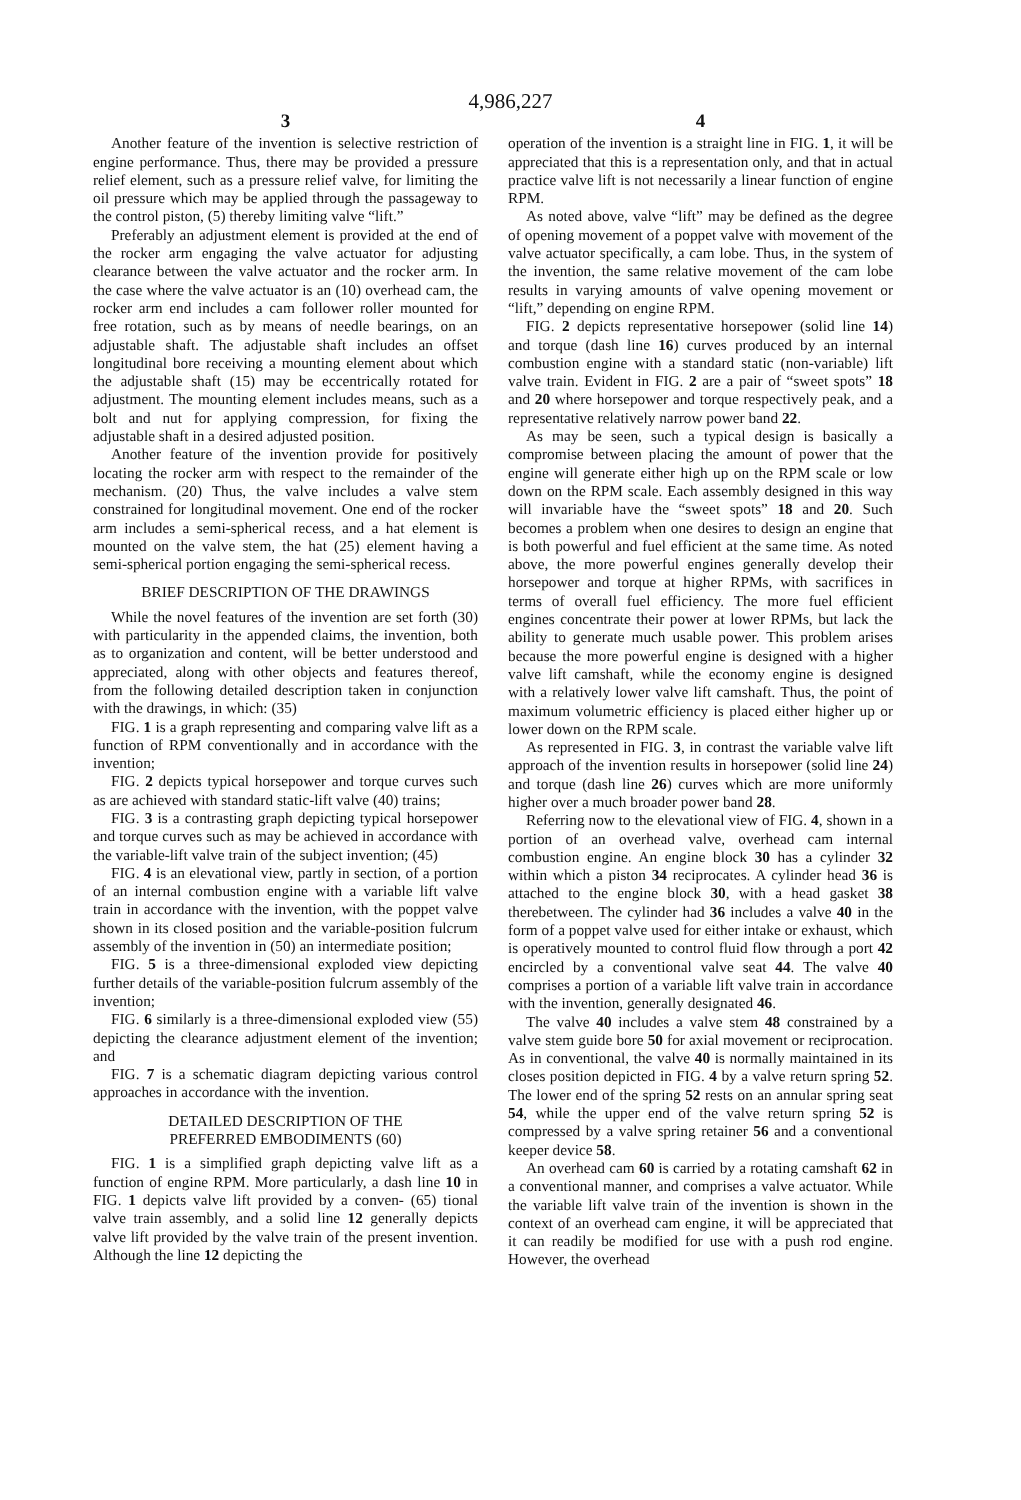4,986,227
3
Another feature of the invention is selective restriction of engine performance. Thus, there may be provided a pressure relief element, such as a pressure relief valve, for limiting the oil pressure which may be applied through the passageway to the control piston, (5) thereby limiting valve “lift.”
Preferably an adjustment element is provided at the end of the rocker arm engaging the valve actuator for adjusting clearance between the valve actuator and the rocker arm. In the case where the valve actuator is an (10) overhead cam, the rocker arm end includes a cam follower roller mounted for free rotation, such as by means of needle bearings, on an adjustable shaft. The adjustable shaft includes an offset longitudinal bore receiving a mounting element about which the adjustable shaft (15) may be eccentrically rotated for adjustment. The mounting element includes means, such as a bolt and nut for applying compression, for fixing the adjustable shaft in a desired adjusted position.
Another feature of the invention provide for positively locating the rocker arm with respect to the remainder of the mechanism. (20) Thus, the valve includes a valve stem constrained for longitudinal movement. One end of the rocker arm includes a semi-spherical recess, and a hat element is mounted on the valve stem, the hat (25) element having a semi-spherical portion engaging the semi-spherical recess.
BRIEF DESCRIPTION OF THE DRAWINGS
While the novel features of the invention are set forth (30) with particularity in the appended claims, the invention, both as to organization and content, will be better understood and appreciated, along with other objects and features thereof, from the following detailed description taken in conjunction with the drawings, in which: (35)
FIG. 1 is a graph representing and comparing valve lift as a function of RPM conventionally and in accordance with the invention;
FIG. 2 depicts typical horsepower and torque curves such as are achieved with standard static-lift valve (40) trains;
FIG. 3 is a contrasting graph depicting typical horsepower and torque curves such as may be achieved in accordance with the variable-lift valve train of the subject invention; (45)
FIG. 4 is an elevational view, partly in section, of a portion of an internal combustion engine with a variable lift valve train in accordance with the invention, with the poppet valve shown in its closed position and the variable-position fulcrum assembly of the invention in (50) an intermediate position;
FIG. 5 is a three-dimensional exploded view depicting further details of the variable-position fulcrum assembly of the invention;
FIG. 6 similarly is a three-dimensional exploded view (55) depicting the clearance adjustment element of the invention; and
FIG. 7 is a schematic diagram depicting various control approaches in accordance with the invention.
DETAILED DESCRIPTION OF THE
PREFERRED EMBODIMENTS (60)
FIG. 1 is a simplified graph depicting valve lift as a function of engine RPM. More particularly, a dash line 10 in FIG. 1 depicts valve lift provided by a conven- (65) tional valve train assembly, and a solid line 12 generally depicts valve lift provided by the valve train of the present invention. Although the line 12 depicting the
4
operation of the invention is a straight line in FIG. 1, it will be appreciated that this is a representation only, and that in actual practice valve lift is not necessarily a linear function of engine RPM.
As noted above, valve “lift” may be defined as the degree of opening movement of a poppet valve with movement of the valve actuator specifically, a cam lobe. Thus, in the system of the invention, the same relative movement of the cam lobe results in varying amounts of valve opening movement or “lift,” depending on engine RPM.
FIG. 2 depicts representative horsepower (solid line 14) and torque (dash line 16) curves produced by an internal combustion engine with a standard static (non-variable) lift valve train. Evident in FIG. 2 are a pair of “sweet spots” 18 and 20 where horsepower and torque respectively peak, and a representative relatively narrow power band 22.
As may be seen, such a typical design is basically a compromise between placing the amount of power that the engine will generate either high up on the RPM scale or low down on the RPM scale. Each assembly designed in this way will invariable have the “sweet spots” 18 and 20. Such becomes a problem when one desires to design an engine that is both powerful and fuel efficient at the same time. As noted above, the more powerful engines generally develop their horsepower and torque at higher RPMs, with sacrifices in terms of overall fuel efficiency. The more fuel efficient engines concentrate their power at lower RPMs, but lack the ability to generate much usable power. This problem arises because the more powerful engine is designed with a higher valve lift camshaft, while the economy engine is designed with a relatively lower valve lift camshaft. Thus, the point of maximum volumetric efficiency is placed either higher up or lower down on the RPM scale.
As represented in FIG. 3, in contrast the variable valve lift approach of the invention results in horsepower (solid line 24) and torque (dash line 26) curves which are more uniformly higher over a much broader power band 28.
Referring now to the elevational view of FIG. 4, shown in a portion of an overhead valve, overhead cam internal combustion engine. An engine block 30 has a cylinder 32 within which a piston 34 reciprocates. A cylinder head 36 is attached to the engine block 30, with a head gasket 38 therebetween. The cylinder had 36 includes a valve 40 in the form of a poppet valve used for either intake or exhaust, which is operatively mounted to control fluid flow through a port 42 encircled by a conventional valve seat 44. The valve 40 comprises a portion of a variable lift valve train in accordance with the invention, generally designated 46.
The valve 40 includes a valve stem 48 constrained by a valve stem guide bore 50 for axial movement or reciprocation. As in conventional, the valve 40 is normally maintained in its closes position depicted in FIG. 4 by a valve return spring 52. The lower end of the spring 52 rests on an annular spring seat 54, while the upper end of the valve return spring 52 is compressed by a valve spring retainer 56 and a conventional keeper device 58.
An overhead cam 60 is carried by a rotating camshaft 62 in a conventional manner, and comprises a valve actuator. While the variable lift valve train of the invention is shown in the context of an overhead cam engine, it will be appreciated that it can readily be modified for use with a push rod engine. However, the overhead